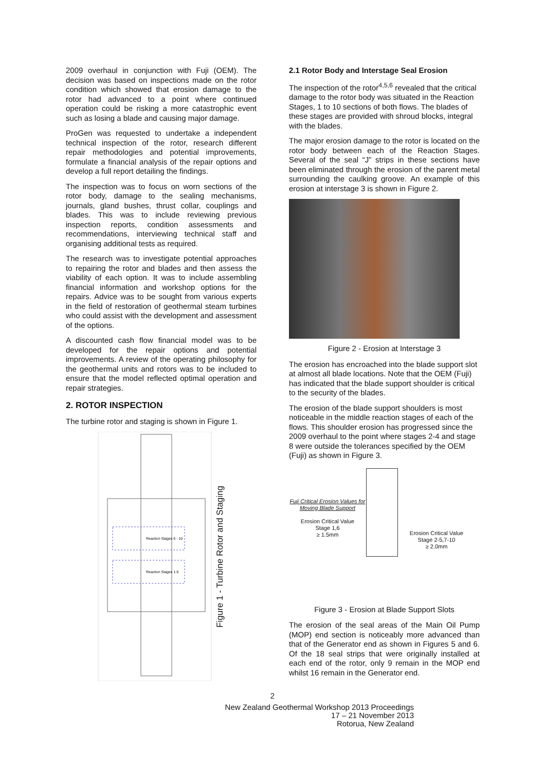2009 overhaul in conjunction with Fuji (OEM). The decision was based on inspections made on the rotor condition which showed that erosion damage to the rotor had advanced to a point where continued operation could be risking a more catastrophic event such as losing a blade and causing major damage.
ProGen was requested to undertake a independent technical inspection of the rotor, research different repair methodologies and potential improvements, formulate a financial analysis of the repair options and develop a full report detailing the findings.
The inspection was to focus on worn sections of the rotor body, damage to the sealing mechanisms, journals, gland bushes, thrust collar, couplings and blades. This was to include reviewing previous inspection reports, condition assessments and recommendations, interviewing technical staff and organising additional tests as required.
The research was to investigate potential approaches to repairing the rotor and blades and then assess the viability of each option. It was to include assembling financial information and workshop options for the repairs. Advice was to be sought from various experts in the field of restoration of geothermal steam turbines who could assist with the development and assessment of the options.
A discounted cash flow financial model was to be developed for the repair options and potential improvements. A review of the operating philosophy for the geothermal units and rotors was to be included to ensure that the model reflected optimal operation and repair strategies.
2. ROTOR INSPECTION
The turbine rotor and staging is shown in Figure 1.
Reaction Stages 6 - 10
Reaction Stages 1-5
Figure 1 - Turbine Rotor and Staging
2.1 Rotor Body and Interstage Seal Erosion
The inspection of the rotor<sup>4,5,6</sup> revealed that the critical damage to the rotor body was situated in the Reaction Stages, 1 to 10 sections of both flows. The blades of these stages are provided with shroud blocks, integral with the blades.
The major erosion damage to the rotor is located on the rotor body between each of the Reaction Stages. Several of the seal “J” strips in these sections have been eliminated through the erosion of the parent metal surrounding the caulking groove. An example of this erosion at interstage 3 is shown in Figure 2.
Figure 2 - Erosion at Interstage 3
The erosion has encroached into the blade support slot at almost all blade locations. Note that the OEM (Fuji) has indicated that the blade support shoulder is critical to the security of the blades.
The erosion of the blade support shoulders is most noticeable in the middle reaction stages of each of the flows. This shoulder erosion has progressed since the 2009 overhaul to the point where stages 2-4 and stage 8 were outside the tolerances specified by the OEM (Fuji) as shown in Figure 3.
Fuji Critical Erosion Values for Moving Blade Support
Erosion Critical Value
Stage 1,6
≥ 1.5mm
Erosion Critical Value
Stage 2-5,7-10
≥ 2.0mm
Figure 3 - Erosion at Blade Support Slots
The erosion of the seal areas of the Main Oil Pump (MOP) end section is noticeably more advanced than that of the Generator end as shown in Figures 5 and 6. Of the 18 seal strips that were originally installed at each end of the rotor, only 9 remain in the MOP end whilst 16 remain in the Generator end.
2
New Zealand Geothermal Workshop 2013 Proceedings
17 – 21 November 2013
Rotorua, New Zealand